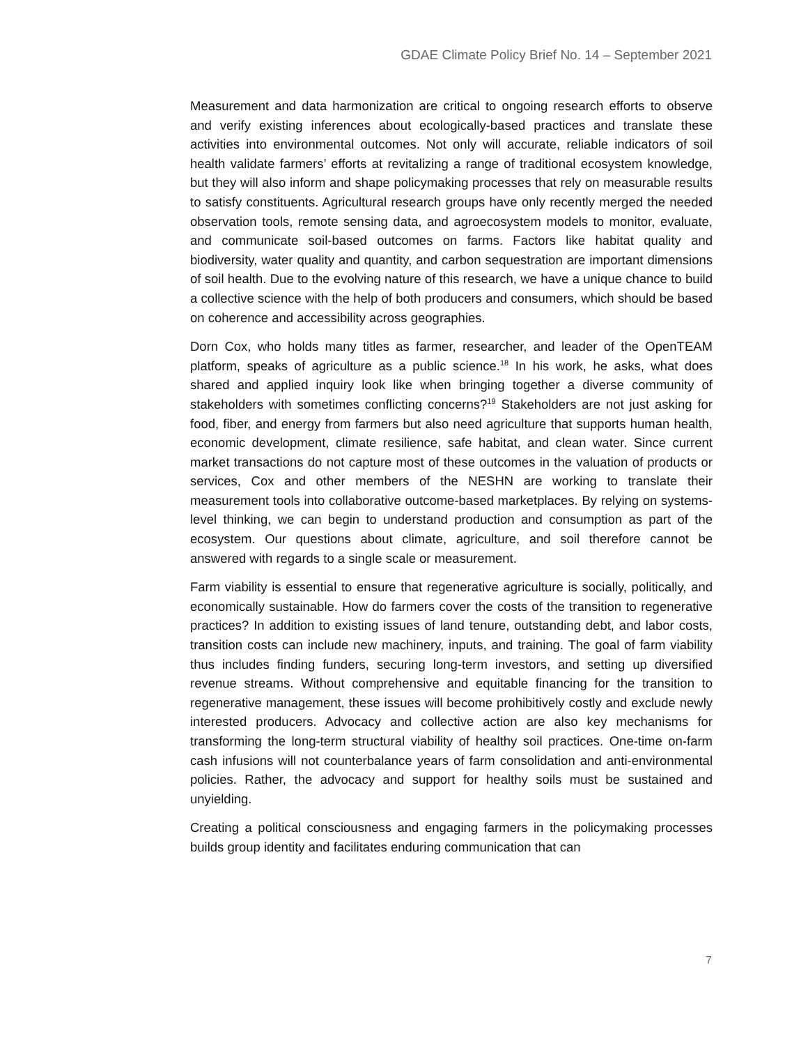GDAE Climate Policy Brief No. 14 – September 2021
Measurement and data harmonization are critical to ongoing research efforts to observe and verify existing inferences about ecologically-based practices and translate these activities into environmental outcomes. Not only will accurate, reliable indicators of soil health validate farmers’ efforts at revitalizing a range of traditional ecosystem knowledge, but they will also inform and shape policymaking processes that rely on measurable results to satisfy constituents. Agricultural research groups have only recently merged the needed observation tools, remote sensing data, and agroecosystem models to monitor, evaluate, and communicate soil-based outcomes on farms. Factors like habitat quality and biodiversity, water quality and quantity, and carbon sequestration are important dimensions of soil health. Due to the evolving nature of this research, we have a unique chance to build a collective science with the help of both producers and consumers, which should be based on coherence and accessibility across geographies.
Dorn Cox, who holds many titles as farmer, researcher, and leader of the OpenTEAM platform, speaks of agriculture as a public science.<sup>18</sup> In his work, he asks, what does shared and applied inquiry look like when bringing together a diverse community of stakeholders with sometimes conflicting concerns?<sup>19</sup> Stakeholders are not just asking for food, fiber, and energy from farmers but also need agriculture that supports human health, economic development, climate resilience, safe habitat, and clean water. Since current market transactions do not capture most of these outcomes in the valuation of products or services, Cox and other members of the NESHN are working to translate their measurement tools into collaborative outcome-based marketplaces. By relying on systems-level thinking, we can begin to understand production and consumption as part of the ecosystem. Our questions about climate, agriculture, and soil therefore cannot be answered with regards to a single scale or measurement.
Farm viability is essential to ensure that regenerative agriculture is socially, politically, and economically sustainable. How do farmers cover the costs of the transition to regenerative practices? In addition to existing issues of land tenure, outstanding debt, and labor costs, transition costs can include new machinery, inputs, and training. The goal of farm viability thus includes finding funders, securing long-term investors, and setting up diversified revenue streams. Without comprehensive and equitable financing for the transition to regenerative management, these issues will become prohibitively costly and exclude newly interested producers. Advocacy and collective action are also key mechanisms for transforming the long-term structural viability of healthy soil practices. One-time on-farm cash infusions will not counterbalance years of farm consolidation and anti-environmental policies. Rather, the advocacy and support for healthy soils must be sustained and unyielding.
Creating a political consciousness and engaging farmers in the policymaking processes builds group identity and facilitates enduring communication that can
7